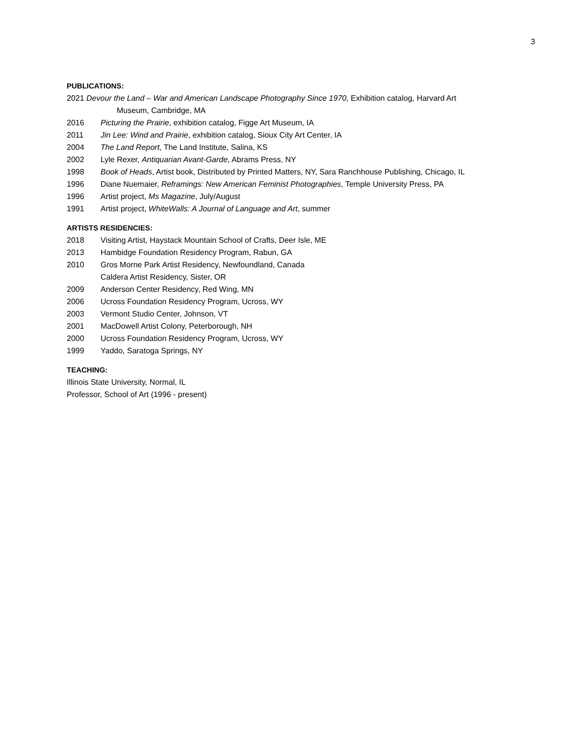3
PUBLICATIONS:
2021 Devour the Land – War and American Landscape Photography Since 1970, Exhibition catalog, Harvard Art
Museum, Cambridge, MA
2016 Picturing the Prairie, exhibition catalog, Figge Art Museum, IA
2011 Jin Lee: Wind and Prairie, exhibition catalog, Sioux City Art Center, IA
2004 The Land Report, The Land Institute, Salina, KS
2002 Lyle Rexer, Antiquarian Avant-Garde, Abrams Press, NY
1998 Book of Heads, Artist book, Distributed by Printed Matters, NY, Sara Ranchhouse Publishing, Chicago, IL
1996 Diane Nuemaier, Reframings: New American Feminist Photographies, Temple University Press, PA
1996 Artist project, Ms Magazine, July/August
1991 Artist project, WhiteWalls: A Journal of Language and Art, summer
ARTISTS RESIDENCIES:
2018 Visiting Artist, Haystack Mountain School of Crafts, Deer Isle, ME
2013 Hambidge Foundation Residency Program, Rabun, GA
2010 Gros Morne Park Artist Residency, Newfoundland, Canada
Caldera Artist Residency, Sister, OR
2009 Anderson Center Residency, Red Wing, MN
2006 Ucross Foundation Residency Program, Ucross, WY
2003 Vermont Studio Center, Johnson, VT
2001 MacDowell Artist Colony, Peterborough, NH
2000 Ucross Foundation Residency Program, Ucross, WY
1999 Yaddo, Saratoga Springs, NY
TEACHING:
Illinois State University, Normal, IL
Professor, School of Art (1996 - present)